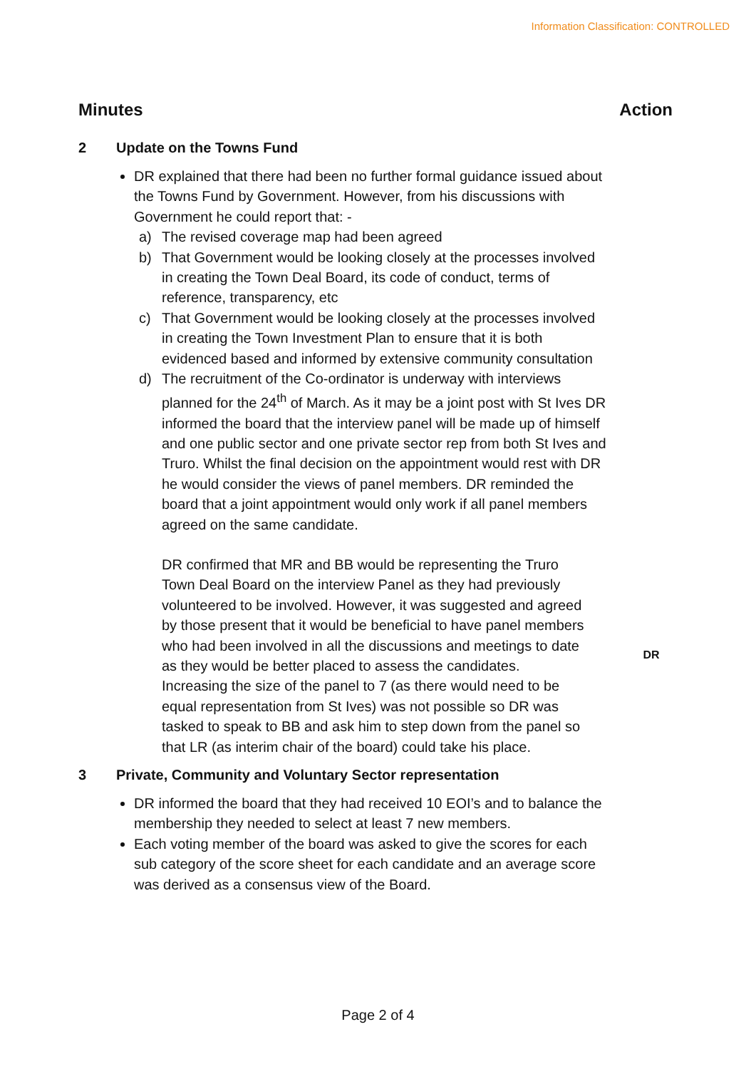Information Classification: CONTROLLED
Minutes Action
2 Update on the Towns Fund
DR explained that there had been no further formal guidance issued about the Towns Fund by Government. However, from his discussions with Government he could report that: -
a) The revised coverage map had been agreed
b) That Government would be looking closely at the processes involved in creating the Town Deal Board, its code of conduct, terms of reference, transparency, etc
c) That Government would be looking closely at the processes involved in creating the Town Investment Plan to ensure that it is both evidenced based and informed by extensive community consultation
d) The recruitment of the Co-ordinator is underway with interviews planned for the 24<sup>th</sup> of March. As it may be a joint post with St Ives DR informed the board that the interview panel will be made up of himself and one public sector and one private sector rep from both St Ives and Truro. Whilst the final decision on the appointment would rest with DR he would consider the views of panel members. DR reminded the board that a joint appointment would only work if all panel members agreed on the same candidate.
DR confirmed that MR and BB would be representing the Truro Town Deal Board on the interview Panel as they had previously volunteered to be involved. However, it was suggested and agreed by those present that it would be beneficial to have panel members who had been involved in all the discussions and meetings to date as they would be better placed to assess the candidates. Increasing the size of the panel to 7 (as there would need to be equal representation from St Ives) was not possible so DR was tasked to speak to BB and ask him to step down from the panel so that LR (as interim chair of the board) could take his place.
DR
3 Private, Community and Voluntary Sector representation
DR informed the board that they had received 10 EOI’s and to balance the membership they needed to select at least 7 new members.
Each voting member of the board was asked to give the scores for each sub category of the score sheet for each candidate and an average score was derived as a consensus view of the Board.
Page 2 of 4